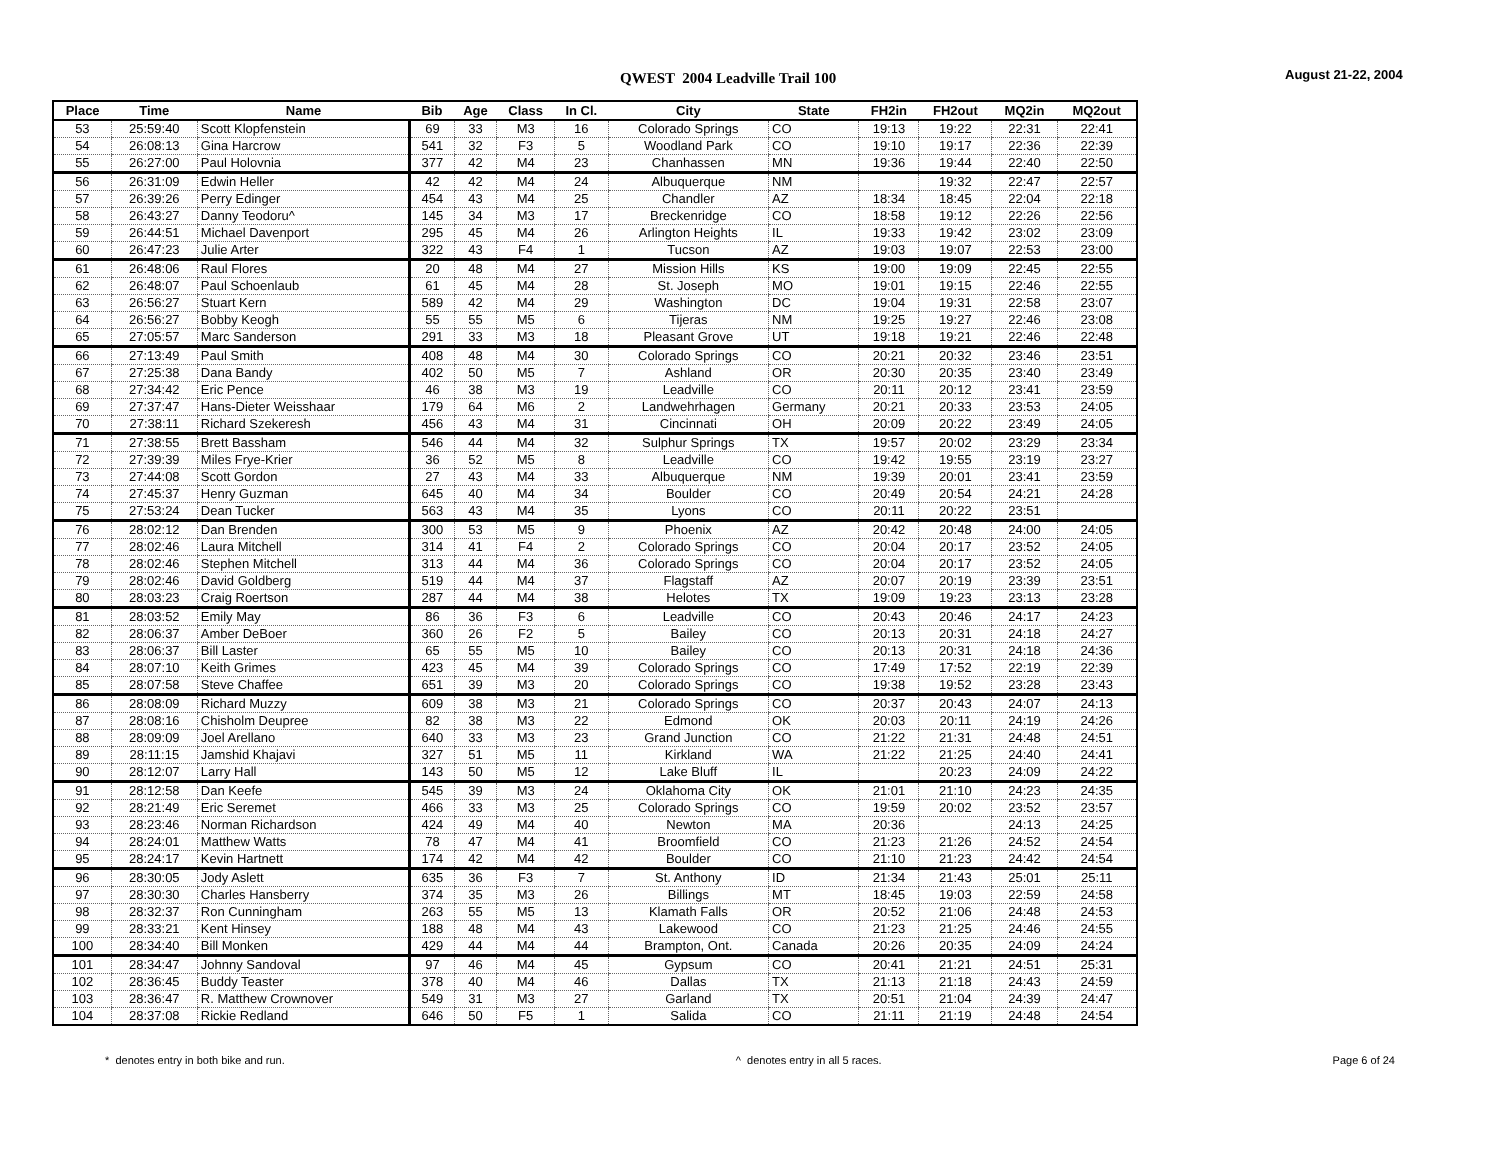QWEST 2004 Leadville Trail 100
August 21-22, 2004
| Place | Time | Name | Bib | Age | Class | In Cl. | City | State | FH2in | FH2out | MQ2in | MQ2out |
| --- | --- | --- | --- | --- | --- | --- | --- | --- | --- | --- | --- | --- |
| 53 | 25:59:40 | Scott Klopfenstein | 69 | 33 | M3 | 16 | Colorado Springs | CO | 19:13 | 19:22 | 22:31 | 22:41 |
| 54 | 26:08:13 | Gina Harcrow | 541 | 32 | F3 | 5 | Woodland Park | CO | 19:10 | 19:17 | 22:36 | 22:39 |
| 55 | 26:27:00 | Paul Holovnia | 377 | 42 | M4 | 23 | Chanhassen | MN | 19:36 | 19:44 | 22:40 | 22:50 |
| 56 | 26:31:09 | Edwin Heller | 42 | 42 | M4 | 24 | Albuquerque | NM | | 19:32 | 22:47 | 22:57 |
| 57 | 26:39:26 | Perry Edinger | 454 | 43 | M4 | 25 | Chandler | AZ | 18:34 | 18:45 | 22:04 | 22:18 |
| 58 | 26:43:27 | Danny Teodoru^ | 145 | 34 | M3 | 17 | Breckenridge | CO | 18:58 | 19:12 | 22:26 | 22:56 |
| 59 | 26:44:51 | Michael Davenport | 295 | 45 | M4 | 26 | Arlington Heights | IL | 19:33 | 19:42 | 23:02 | 23:09 |
| 60 | 26:47:23 | Julie Arter | 322 | 43 | F4 | 1 | Tucson | AZ | 19:03 | 19:07 | 22:53 | 23:00 |
| 61 | 26:48:06 | Raul Flores | 20 | 48 | M4 | 27 | Mission Hills | KS | 19:00 | 19:09 | 22:45 | 22:55 |
| 62 | 26:48:07 | Paul Schoenlaub | 61 | 45 | M4 | 28 | St. Joseph | MO | 19:01 | 19:15 | 22:46 | 22:55 |
| 63 | 26:56:27 | Stuart Kern | 589 | 42 | M4 | 29 | Washington | DC | 19:04 | 19:31 | 22:58 | 23:07 |
| 64 | 26:56:27 | Bobby Keogh | 55 | 55 | M5 | 6 | Tijeras | NM | 19:25 | 19:27 | 22:46 | 23:08 |
| 65 | 27:05:57 | Marc Sanderson | 291 | 33 | M3 | 18 | Pleasant Grove | UT | 19:18 | 19:21 | 22:46 | 22:48 |
| 66 | 27:13:49 | Paul Smith | 408 | 48 | M4 | 30 | Colorado Springs | CO | 20:21 | 20:32 | 23:46 | 23:51 |
| 67 | 27:25:38 | Dana Bandy | 402 | 50 | M5 | 7 | Ashland | OR | 20:30 | 20:35 | 23:40 | 23:49 |
| 68 | 27:34:42 | Eric Pence | 46 | 38 | M3 | 19 | Leadville | CO | 20:11 | 20:12 | 23:41 | 23:59 |
| 69 | 27:37:47 | Hans-Dieter Weisshaar | 179 | 64 | M6 | 2 | Landwehrhagen | Germany | 20:21 | 20:33 | 23:53 | 24:05 |
| 70 | 27:38:11 | Richard Szekeresh | 456 | 43 | M4 | 31 | Cincinnati | OH | 20:09 | 20:22 | 23:49 | 24:05 |
| 71 | 27:38:55 | Brett Bassham | 546 | 44 | M4 | 32 | Sulphur Springs | TX | 19:57 | 20:02 | 23:29 | 23:34 |
| 72 | 27:39:39 | Miles Frye-Krier | 36 | 52 | M5 | 8 | Leadville | CO | 19:42 | 19:55 | 23:19 | 23:27 |
| 73 | 27:44:08 | Scott Gordon | 27 | 43 | M4 | 33 | Albuquerque | NM | 19:39 | 20:01 | 23:41 | 23:59 |
| 74 | 27:45:37 | Henry Guzman | 645 | 40 | M4 | 34 | Boulder | CO | 20:49 | 20:54 | 24:21 | 24:28 |
| 75 | 27:53:24 | Dean Tucker | 563 | 43 | M4 | 35 | Lyons | CO | 20:11 | 20:22 | 23:51 | |
| 76 | 28:02:12 | Dan Brenden | 300 | 53 | M5 | 9 | Phoenix | AZ | 20:42 | 20:48 | 24:00 | 24:05 |
| 77 | 28:02:46 | Laura Mitchell | 314 | 41 | F4 | 2 | Colorado Springs | CO | 20:04 | 20:17 | 23:52 | 24:05 |
| 78 | 28:02:46 | Stephen Mitchell | 313 | 44 | M4 | 36 | Colorado Springs | CO | 20:04 | 20:17 | 23:52 | 24:05 |
| 79 | 28:02:46 | David Goldberg | 519 | 44 | M4 | 37 | Flagstaff | AZ | 20:07 | 20:19 | 23:39 | 23:51 |
| 80 | 28:03:23 | Craig Roertson | 287 | 44 | M4 | 38 | Helotes | TX | 19:09 | 19:23 | 23:13 | 23:28 |
| 81 | 28:03:52 | Emily May | 86 | 36 | F3 | 6 | Leadville | CO | 20:43 | 20:46 | 24:17 | 24:23 |
| 82 | 28:06:37 | Amber DeBoer | 360 | 26 | F2 | 5 | Bailey | CO | 20:13 | 20:31 | 24:18 | 24:27 |
| 83 | 28:06:37 | Bill Laster | 65 | 55 | M5 | 10 | Bailey | CO | 20:13 | 20:31 | 24:18 | 24:36 |
| 84 | 28:07:10 | Keith Grimes | 423 | 45 | M4 | 39 | Colorado Springs | CO | 17:49 | 17:52 | 22:19 | 22:39 |
| 85 | 28:07:58 | Steve Chaffee | 651 | 39 | M3 | 20 | Colorado Springs | CO | 19:38 | 19:52 | 23:28 | 23:43 |
| 86 | 28:08:09 | Richard Muzzy | 609 | 38 | M3 | 21 | Colorado Springs | CO | 20:37 | 20:43 | 24:07 | 24:13 |
| 87 | 28:08:16 | Chisholm Deupree | 82 | 38 | M3 | 22 | Edmond | OK | 20:03 | 20:11 | 24:19 | 24:26 |
| 88 | 28:09:09 | Joel Arellano | 640 | 33 | M3 | 23 | Grand Junction | CO | 21:22 | 21:31 | 24:48 | 24:51 |
| 89 | 28:11:15 | Jamshid Khajavi | 327 | 51 | M5 | 11 | Kirkland | WA | 21:22 | 21:25 | 24:40 | 24:41 |
| 90 | 28:12:07 | Larry Hall | 143 | 50 | M5 | 12 | Lake Bluff | IL | | 20:23 | 24:09 | 24:22 |
| 91 | 28:12:58 | Dan Keefe | 545 | 39 | M3 | 24 | Oklahoma City | OK | 21:01 | 21:10 | 24:23 | 24:35 |
| 92 | 28:21:49 | Eric Seremet | 466 | 33 | M3 | 25 | Colorado Springs | CO | 19:59 | 20:02 | 23:52 | 23:57 |
| 93 | 28:23:46 | Norman Richardson | 424 | 49 | M4 | 40 | Newton | MA | 20:36 | | 24:13 | 24:25 |
| 94 | 28:24:01 | Matthew Watts | 78 | 47 | M4 | 41 | Broomfield | CO | 21:23 | 21:26 | 24:52 | 24:54 |
| 95 | 28:24:17 | Kevin Hartnett | 174 | 42 | M4 | 42 | Boulder | CO | 21:10 | 21:23 | 24:42 | 24:54 |
| 96 | 28:30:05 | Jody Aslett | 635 | 36 | F3 | 7 | St. Anthony | ID | 21:34 | 21:43 | 25:01 | 25:11 |
| 97 | 28:30:30 | Charles Hansberry | 374 | 35 | M3 | 26 | Billings | MT | 18:45 | 19:03 | 22:59 | 24:58 |
| 98 | 28:32:37 | Ron Cunningham | 263 | 55 | M5 | 13 | Klamath Falls | OR | 20:52 | 21:06 | 24:48 | 24:53 |
| 99 | 28:33:21 | Kent Hinsey | 188 | 48 | M4 | 43 | Lakewood | CO | 21:23 | 21:25 | 24:46 | 24:55 |
| 100 | 28:34:40 | Bill Monken | 429 | 44 | M4 | 44 | Brampton, Ont. | Canada | 20:26 | 20:35 | 24:09 | 24:24 |
| 101 | 28:34:47 | Johnny Sandoval | 97 | 46 | M4 | 45 | Gypsum | CO | 20:41 | 21:21 | 24:51 | 25:31 |
| 102 | 28:36:45 | Buddy Teaster | 378 | 40 | M4 | 46 | Dallas | TX | 21:13 | 21:18 | 24:43 | 24:59 |
| 103 | 28:36:47 | R. Matthew Crownover | 549 | 31 | M3 | 27 | Garland | TX | 20:51 | 21:04 | 24:39 | 24:47 |
| 104 | 28:37:08 | Rickie Redland | 646 | 50 | F5 | 1 | Salida | CO | 21:11 | 21:19 | 24:48 | 24:54 |
* denotes entry in both bike and run. ^ denotes entry in all 5 races. Page 6 of 24